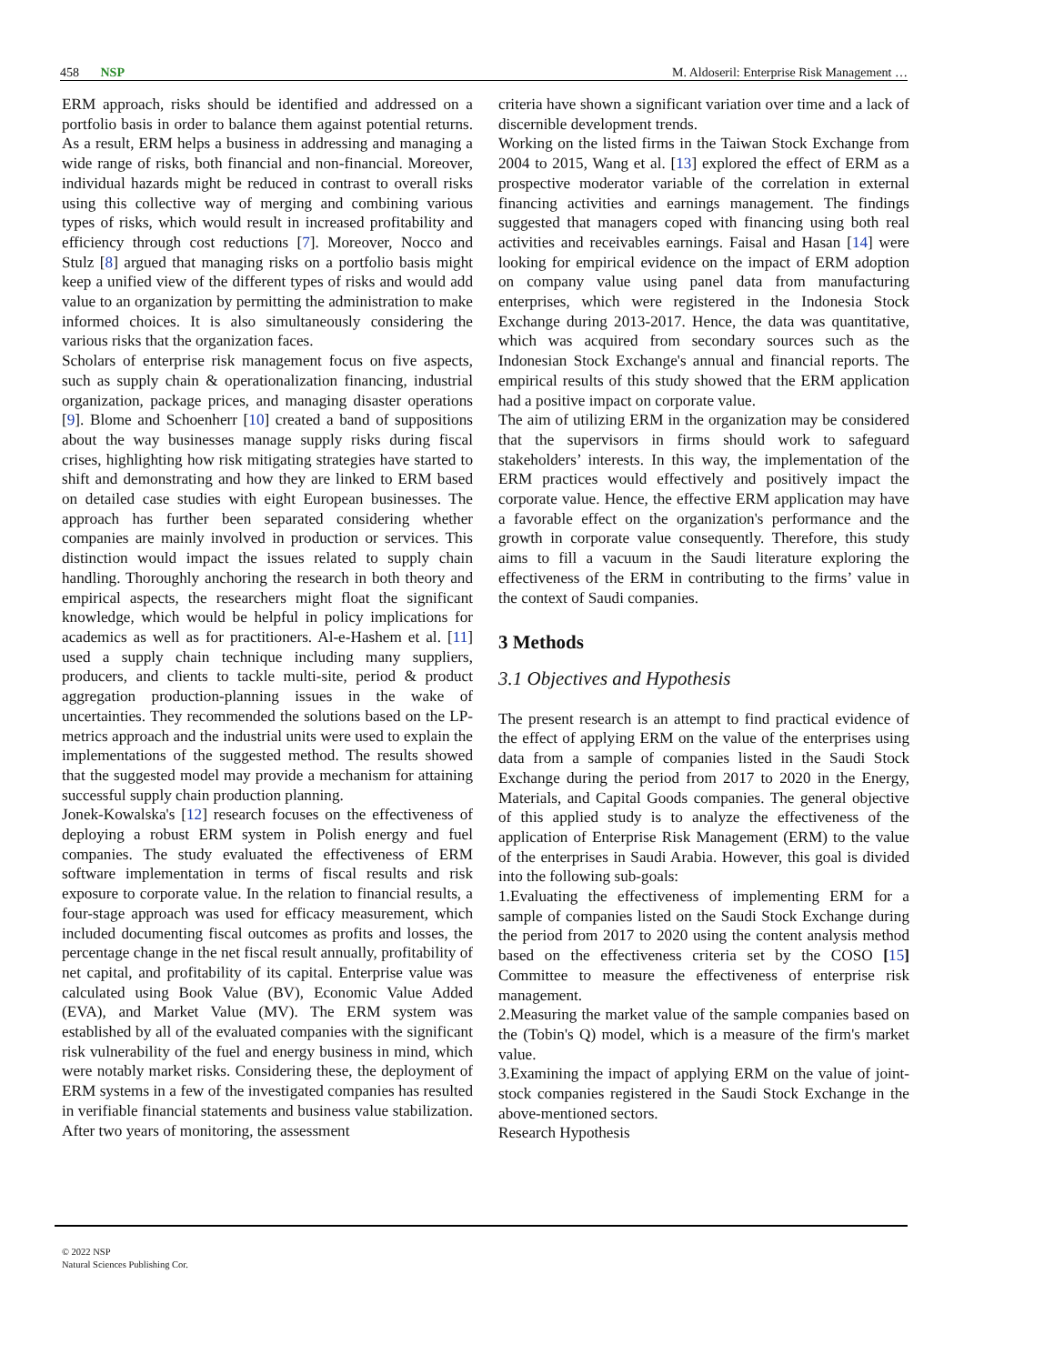458 NSP M. Aldoseril: Enterprise Risk Management …
ERM approach, risks should be identified and addressed on a portfolio basis in order to balance them against potential returns. As a result, ERM helps a business in addressing and managing a wide range of risks, both financial and non-financial. Moreover, individual hazards might be reduced in contrast to overall risks using this collective way of merging and combining various types of risks, which would result in increased profitability and efficiency through cost reductions [7]. Moreover, Nocco and Stulz [8] argued that managing risks on a portfolio basis might keep a unified view of the different types of risks and would add value to an organization by permitting the administration to make informed choices. It is also simultaneously considering the various risks that the organization faces.
Scholars of enterprise risk management focus on five aspects, such as supply chain & operationalization financing, industrial organization, package prices, and managing disaster operations [9]. Blome and Schoenherr [10] created a band of suppositions about the way businesses manage supply risks during fiscal crises, highlighting how risk mitigating strategies have started to shift and demonstrating and how they are linked to ERM based on detailed case studies with eight European businesses. The approach has further been separated considering whether companies are mainly involved in production or services. This distinction would impact the issues related to supply chain handling. Thoroughly anchoring the research in both theory and empirical aspects, the researchers might float the significant knowledge, which would be helpful in policy implications for academics as well as for practitioners. Al-e-Hashem et al. [11] used a supply chain technique including many suppliers, producers, and clients to tackle multi-site, period & product aggregation production-planning issues in the wake of uncertainties. They recommended the solutions based on the LP-metrics approach and the industrial units were used to explain the implementations of the suggested method. The results showed that the suggested model may provide a mechanism for attaining successful supply chain production planning.
Jonek-Kowalska's [12] research focuses on the effectiveness of deploying a robust ERM system in Polish energy and fuel companies. The study evaluated the effectiveness of ERM software implementation in terms of fiscal results and risk exposure to corporate value. In the relation to financial results, a four-stage approach was used for efficacy measurement, which included documenting fiscal outcomes as profits and losses, the percentage change in the net fiscal result annually, profitability of net capital, and profitability of its capital. Enterprise value was calculated using Book Value (BV), Economic Value Added (EVA), and Market Value (MV). The ERM system was established by all of the evaluated companies with the significant risk vulnerability of the fuel and energy business in mind, which were notably market risks. Considering these, the deployment of ERM systems in a few of the investigated companies has resulted in verifiable financial statements and business value stabilization. After two years of monitoring, the assessment
criteria have shown a significant variation over time and a lack of discernible development trends.
Working on the listed firms in the Taiwan Stock Exchange from 2004 to 2015, Wang et al. [13] explored the effect of ERM as a prospective moderator variable of the correlation in external financing activities and earnings management. The findings suggested that managers coped with financing using both real activities and receivables earnings. Faisal and Hasan [14] were looking for empirical evidence on the impact of ERM adoption on company value using panel data from manufacturing enterprises, which were registered in the Indonesia Stock Exchange during 2013-2017. Hence, the data was quantitative, which was acquired from secondary sources such as the Indonesian Stock Exchange's annual and financial reports. The empirical results of this study showed that the ERM application had a positive impact on corporate value.
The aim of utilizing ERM in the organization may be considered that the supervisors in firms should work to safeguard stakeholders’ interests. In this way, the implementation of the ERM practices would effectively and positively impact the corporate value. Hence, the effective ERM application may have a favorable effect on the organization's performance and the growth in corporate value consequently. Therefore, this study aims to fill a vacuum in the Saudi literature exploring the effectiveness of the ERM in contributing to the firms’ value in the context of Saudi companies.
3 Methods
3.1 Objectives and Hypothesis
The present research is an attempt to find practical evidence of the effect of applying ERM on the value of the enterprises using data from a sample of companies listed in the Saudi Stock Exchange during the period from 2017 to 2020 in the Energy, Materials, and Capital Goods companies. The general objective of this applied study is to analyze the effectiveness of the application of Enterprise Risk Management (ERM) to the value of the enterprises in Saudi Arabia. However, this goal is divided into the following sub-goals:
1.Evaluating the effectiveness of implementing ERM for a sample of companies listed on the Saudi Stock Exchange during the period from 2017 to 2020 using the content analysis method based on the effectiveness criteria set by the COSO [15] Committee to measure the effectiveness of enterprise risk management.
2.Measuring the market value of the sample companies based on the (Tobin's Q) model, which is a measure of the firm's market value.
3.Examining the impact of applying ERM on the value of joint-stock companies registered in the Saudi Stock Exchange in the above-mentioned sectors.
Research Hypothesis
© 2022 NSP
Natural Sciences Publishing Cor.